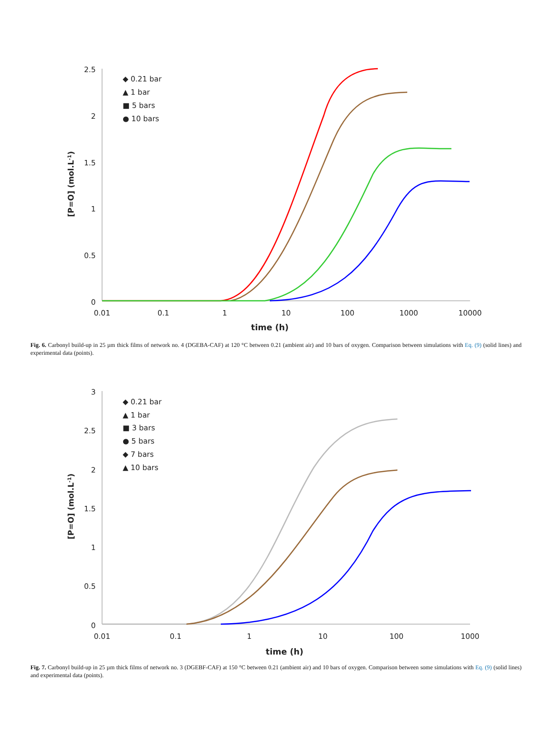2.5
2
1.5
1
0.5
0
0.01
0.1
1
10
100
1000
10000
time (h)
[P=O] (mol.L-1)
◆ 0.21 bar
▲ 1 bar
■ 5 bars
● 10 bars
Fig. 6. Carbonyl build-up in 25 µm thick films of network no. 4 (DGEBA-CAF) at 120 °C between 0.21 (ambient air) and 10 bars of oxygen. Comparison between simulations with Eq. (9) (solid lines) and experimental data (points).
3
2.5
2
1.5
1
0.5
0
0.01
0.1
1
10
100
1000
time (h)
[P=O] (mol.L-1)
◆ 0.21 bar
▲ 1 bar
■ 3 bars
● 5 bars
◆ 7 bars
▲ 10 bars
Fig. 7. Carbonyl build-up in 25 µm thick films of network no. 3 (DGEBF-CAF) at 150 °C between 0.21 (ambient air) and 10 bars of oxygen. Comparison between some simulations with Eq. (9) (solid lines) and experimental data (points).